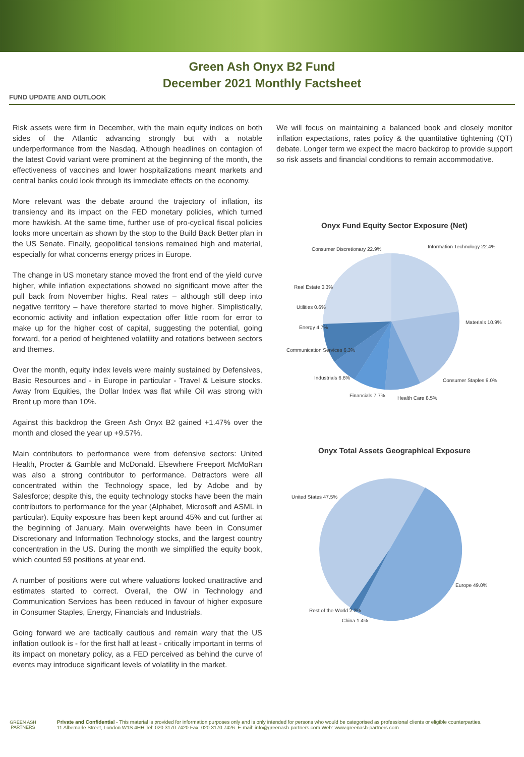Green Ash Onyx B2 Fund
December 2021 Monthly Factsheet
FUND UPDATE AND OUTLOOK
Risk assets were firm in December, with the main equity indices on both sides of the Atlantic advancing strongly but with a notable underperformance from the Nasdaq. Although headlines on contagion of the latest Covid variant were prominent at the beginning of the month, the effectiveness of vaccines and lower hospitalizations meant markets and central banks could look through its immediate effects on the economy.
More relevant was the debate around the trajectory of inflation, its transiency and its impact on the FED monetary policies, which turned more hawkish. At the same time, further use of pro-cyclical fiscal policies looks more uncertain as shown by the stop to the Build Back Better plan in the US Senate. Finally, geopolitical tensions remained high and material, especially for what concerns energy prices in Europe.
The change in US monetary stance moved the front end of the yield curve higher, while inflation expectations showed no significant move after the pull back from November highs. Real rates – although still deep into negative territory – have therefore started to move higher. Simplistically, economic activity and inflation expectation offer little room for error to make up for the higher cost of capital, suggesting the potential, going forward, for a period of heightened volatility and rotations between sectors and themes.
Over the month, equity index levels were mainly sustained by Defensives, Basic Resources and - in Europe in particular - Travel & Leisure stocks. Away from Equities, the Dollar Index was flat while Oil was strong with Brent up more than 10%.
Against this backdrop the Green Ash Onyx B2 gained +1.47% over the month and closed the year up +9.57%.
Main contributors to performance were from defensive sectors: United Health, Procter & Gamble and McDonald. Elsewhere Freeport McMoRan was also a strong contributor to performance. Detractors were all concentrated within the Technology space, led by Adobe and by Salesforce; despite this, the equity technology stocks have been the main contributors to performance for the year (Alphabet, Microsoft and ASML in particular). Equity exposure has been kept around 45% and cut further at the beginning of January. Main overweights have been in Consumer Discretionary and Information Technology stocks, and the largest country concentration in the US. During the month we simplified the equity book, which counted 59 positions at year end.
A number of positions were cut where valuations looked unattractive and estimates started to correct. Overall, the OW in Technology and Communication Services has been reduced in favour of higher exposure in Consumer Staples, Energy, Financials and Industrials.
Going forward we are tactically cautious and remain wary that the US inflation outlook is - for the first half at least - critically important in terms of its impact on monetary policy, as a FED perceived as behind the curve of events may introduce significant levels of volatility in the market.
We will focus on maintaining a balanced book and closely monitor inflation expectations, rates policy & the quantitative tightening (QT) debate. Longer term we expect the macro backdrop to provide support so risk assets and financial conditions to remain accommodative.
Onyx Fund Equity Sector Exposure (Net)
Consumer Discretionary 22.9%
Information Technology 22.4%
Materials 10.9%
Consumer Staples 9.0%
Health Care 8.5%
Financials 7.7%
Industrials 6.6%
Communication Services 6.3%
Energy 4.7%
Utilities 0.6%
Real Estate 0.3%
Onyx Total Assets Geographical Exposure
United States 47.5%
Europe 49.0%
Rest of the World 2.2%
China 1.4%
GREEN ASH
PARTNERS
Private and Confidential - This material is provided for information purposes only and is only intended for persons who would be categorised as professional clients or eligible counterparties.
11 Albemarle Street, London W1S 4HH Tel: 020 3170 7420 Fax: 020 3170 7426. E-mail: info@greenash-partners.com Web: www.greenash-partners.com